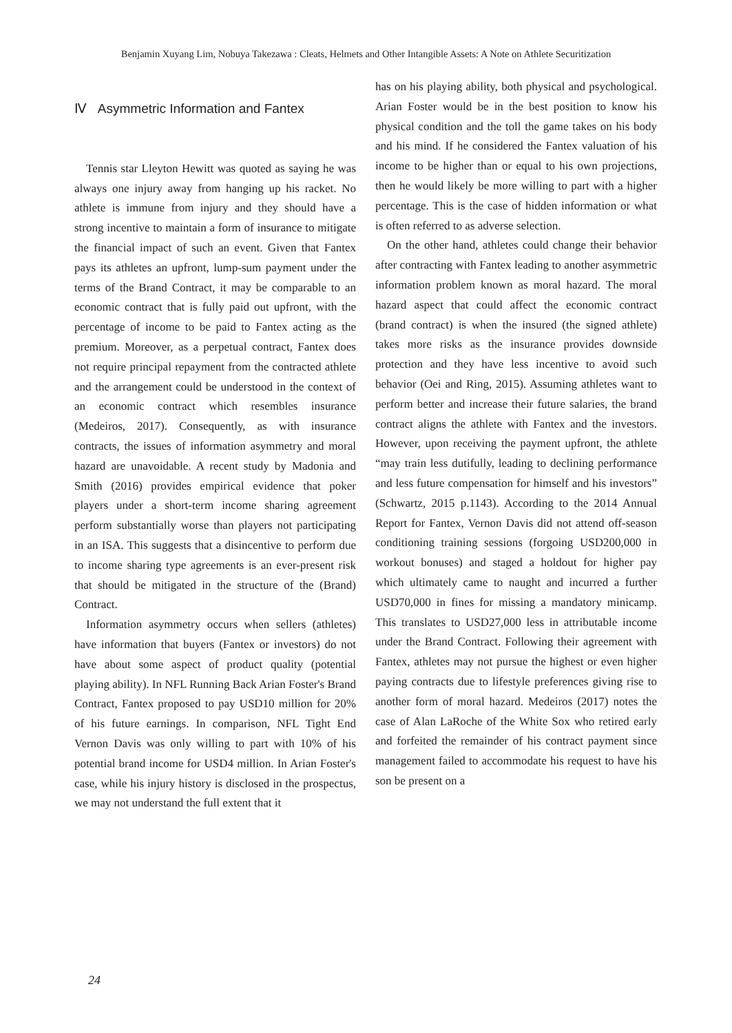Benjamin Xuyang Lim, Nobuya Takezawa : Cleats, Helmets and Other Intangible Assets: A Note on Athlete Securitization
Ⅳ Asymmetric Information and Fantex
Tennis star Lleyton Hewitt was quoted as saying he was always one injury away from hanging up his racket. No athlete is immune from injury and they should have a strong incentive to maintain a form of insurance to mitigate the financial impact of such an event. Given that Fantex pays its athletes an upfront, lump-sum payment under the terms of the Brand Contract, it may be comparable to an economic contract that is fully paid out upfront, with the percentage of income to be paid to Fantex acting as the premium. Moreover, as a perpetual contract, Fantex does not require principal repayment from the contracted athlete and the arrangement could be understood in the context of an economic contract which resembles insurance (Medeiros, 2017). Consequently, as with insurance contracts, the issues of information asymmetry and moral hazard are unavoidable. A recent study by Madonia and Smith (2016) provides empirical evidence that poker players under a short-term income sharing agreement perform substantially worse than players not participating in an ISA. This suggests that a disincentive to perform due to income sharing type agreements is an ever-present risk that should be mitigated in the structure of the (Brand) Contract.
Information asymmetry occurs when sellers (athletes) have information that buyers (Fantex or investors) do not have about some aspect of product quality (potential playing ability). In NFL Running Back Arian Foster's Brand Contract, Fantex proposed to pay USD10 million for 20% of his future earnings. In comparison, NFL Tight End Vernon Davis was only willing to part with 10% of his potential brand income for USD4 million. In Arian Foster's case, while his injury history is disclosed in the prospectus, we may not understand the full extent that it
has on his playing ability, both physical and psychological. Arian Foster would be in the best position to know his physical condition and the toll the game takes on his body and his mind. If he considered the Fantex valuation of his income to be higher than or equal to his own projections, then he would likely be more willing to part with a higher percentage. This is the case of hidden information or what is often referred to as adverse selection.
On the other hand, athletes could change their behavior after contracting with Fantex leading to another asymmetric information problem known as moral hazard. The moral hazard aspect that could affect the economic contract (brand contract) is when the insured (the signed athlete) takes more risks as the insurance provides downside protection and they have less incentive to avoid such behavior (Oei and Ring, 2015). Assuming athletes want to perform better and increase their future salaries, the brand contract aligns the athlete with Fantex and the investors. However, upon receiving the payment upfront, the athlete “may train less dutifully, leading to declining performance and less future compensation for himself and his investors” (Schwartz, 2015 p.1143). According to the 2014 Annual Report for Fantex, Vernon Davis did not attend off-season conditioning training sessions (forgoing USD200,000 in workout bonuses) and staged a holdout for higher pay which ultimately came to naught and incurred a further USD70,000 in fines for missing a mandatory minicamp. This translates to USD27,000 less in attributable income under the Brand Contract. Following their agreement with Fantex, athletes may not pursue the highest or even higher paying contracts due to lifestyle preferences giving rise to another form of moral hazard. Medeiros (2017) notes the case of Alan LaRoche of the White Sox who retired early and forfeited the remainder of his contract payment since management failed to accommodate his request to have his son be present on a
24